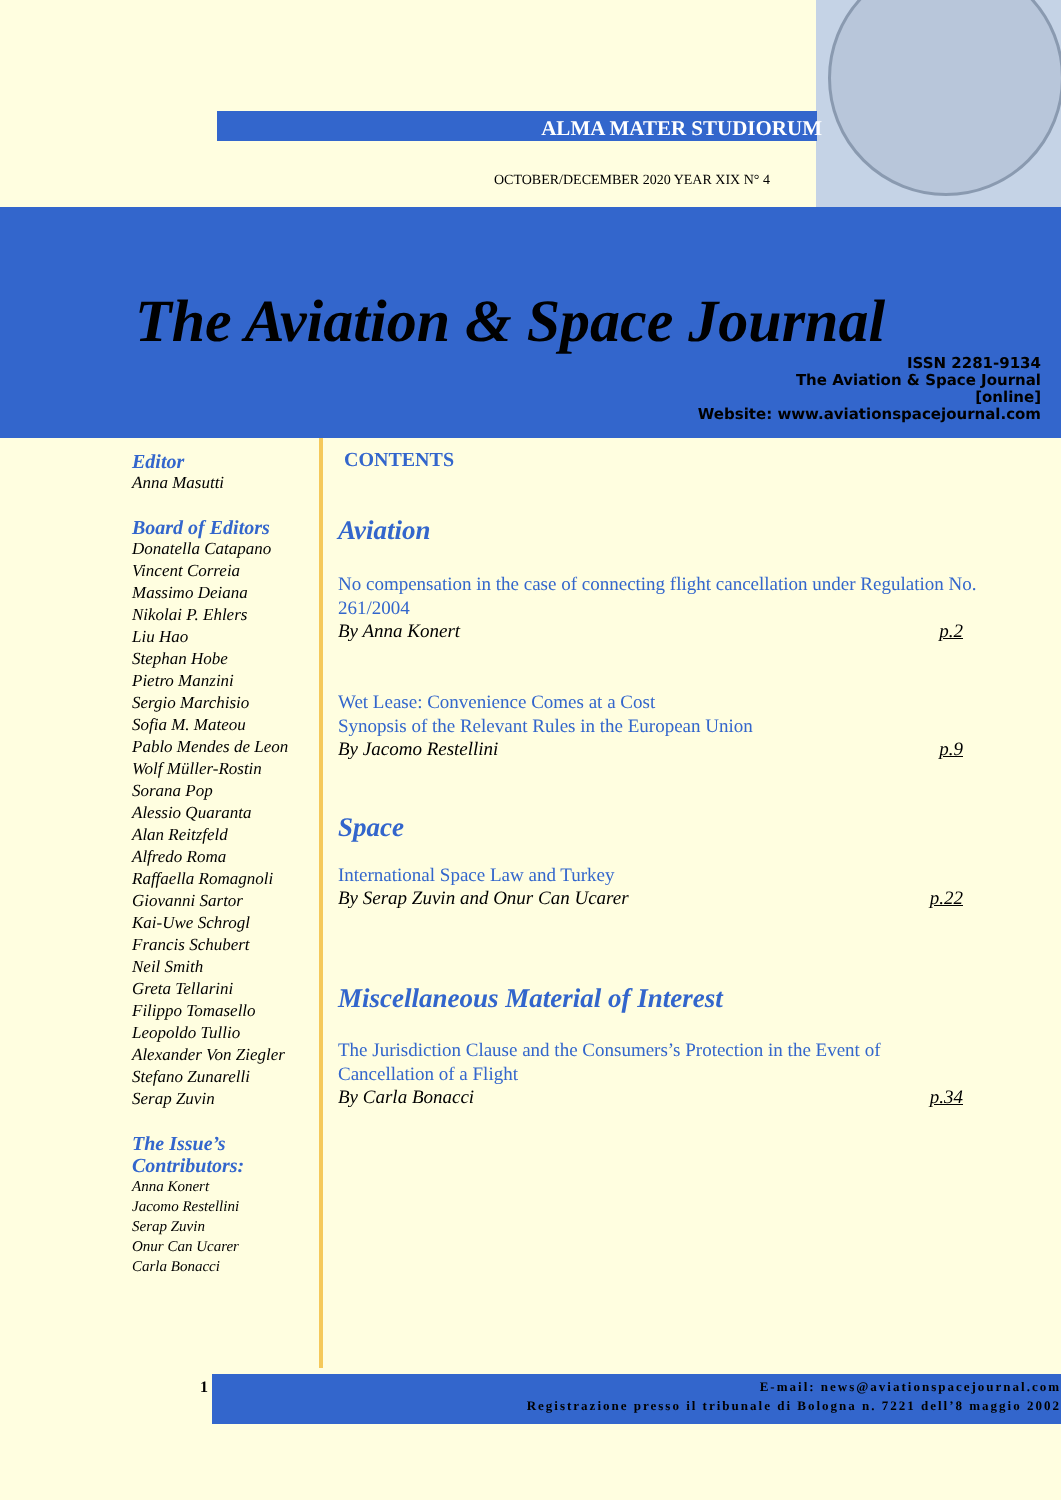ALMA MATER STUDIORUM
OCTOBER/DECEMBER 2020 YEAR XIX N° 4
The Aviation & Space Journal
ISSN 2281-9134
The Aviation & Space Journal
[online]
Website: www.aviationspacejournal.com
Editor
Anna Masutti
Board of Editors
Donatella Catapano
Vincent Correia
Massimo Deiana
Nikolai P. Ehlers
Liu Hao
Stephan Hobe
Pietro Manzini
Sergio Marchisio
Sofia M. Mateou
Pablo Mendes de Leon
Wolf Müller-Rostin
Sorana Pop
Alessio Quaranta
Alan Reitzfeld
Alfredo Roma
Raffaella Romagnoli
Giovanni Sartor
Kai-Uwe Schrogl
Francis Schubert
Neil Smith
Greta Tellarini
Filippo Tomasello
Leopoldo Tullio
Alexander Von Ziegler
Stefano Zunarelli
Serap Zuvin
The Issue’s Contributors:
Anna Konert
Jacomo Restellini
Serap Zuvin
Onur Can Ucarer
Carla Bonacci
CONTENTS
Aviation
No compensation in the case of connecting flight cancellation under Regulation No. 261/2004
By Anna Konert p.2
Wet Lease: Convenience Comes at a Cost
Synopsis of the Relevant Rules in the European Union
By Jacomo Restellini p.9
Space
International Space Law and Turkey
By Serap Zuvin and Onur Can Ucarer p.22
Miscellaneous Material of Interest
The Jurisdiction Clause and the Consumers’s Protection in the Event of Cancellation of a Flight
By Carla Bonacci p.34
1
E-mail: news@aviationspacejournal.com
Registrazione presso il tribunale di Bologna n. 7221 dell’8 maggio 2002